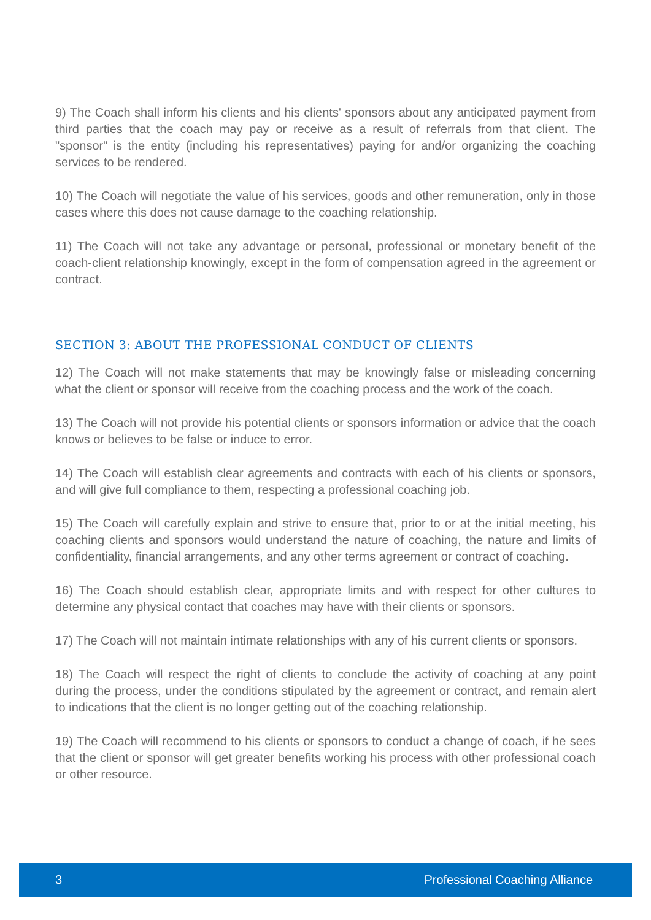9) The Coach shall inform his clients and his clients' sponsors about any anticipated payment from third parties that the coach may pay or receive as a result of referrals from that client. The "sponsor" is the entity (including his representatives) paying for and/or organizing the coaching services to be rendered.
10) The Coach will negotiate the value of his services, goods and other remuneration, only in those cases where this does not cause damage to the coaching relationship.
11) The Coach will not take any advantage or personal, professional or monetary benefit of the coach-client relationship knowingly, except in the form of compensation agreed in the agreement or contract.
SECTION 3: ABOUT THE PROFESSIONAL CONDUCT OF CLIENTS
12) The Coach will not make statements that may be knowingly false or misleading concerning what the client or sponsor will receive from the coaching process and the work of the coach.
13) The Coach will not provide his potential clients or sponsors information or advice that the coach knows or believes to be false or induce to error.
14) The Coach will establish clear agreements and contracts with each of his clients or sponsors, and will give full compliance to them, respecting a professional coaching job.
15) The Coach will carefully explain and strive to ensure that, prior to or at the initial meeting, his coaching clients and sponsors would understand the nature of coaching, the nature and limits of confidentiality, financial arrangements, and any other terms agreement or contract of coaching.
16) The Coach should establish clear, appropriate limits and with respect for other cultures to determine any physical contact that coaches may have with their clients or sponsors.
17) The Coach will not maintain intimate relationships with any of his current clients or sponsors.
18) The Coach will respect the right of clients to conclude the activity of coaching at any point during the process, under the conditions stipulated by the agreement or contract, and remain alert to indications that the client is no longer getting out of the coaching relationship.
19) The Coach will recommend to his clients or sponsors to conduct a change of coach, if he sees that the client or sponsor will get greater benefits working his process with other professional coach or other resource.
3 Professional Coaching Alliance